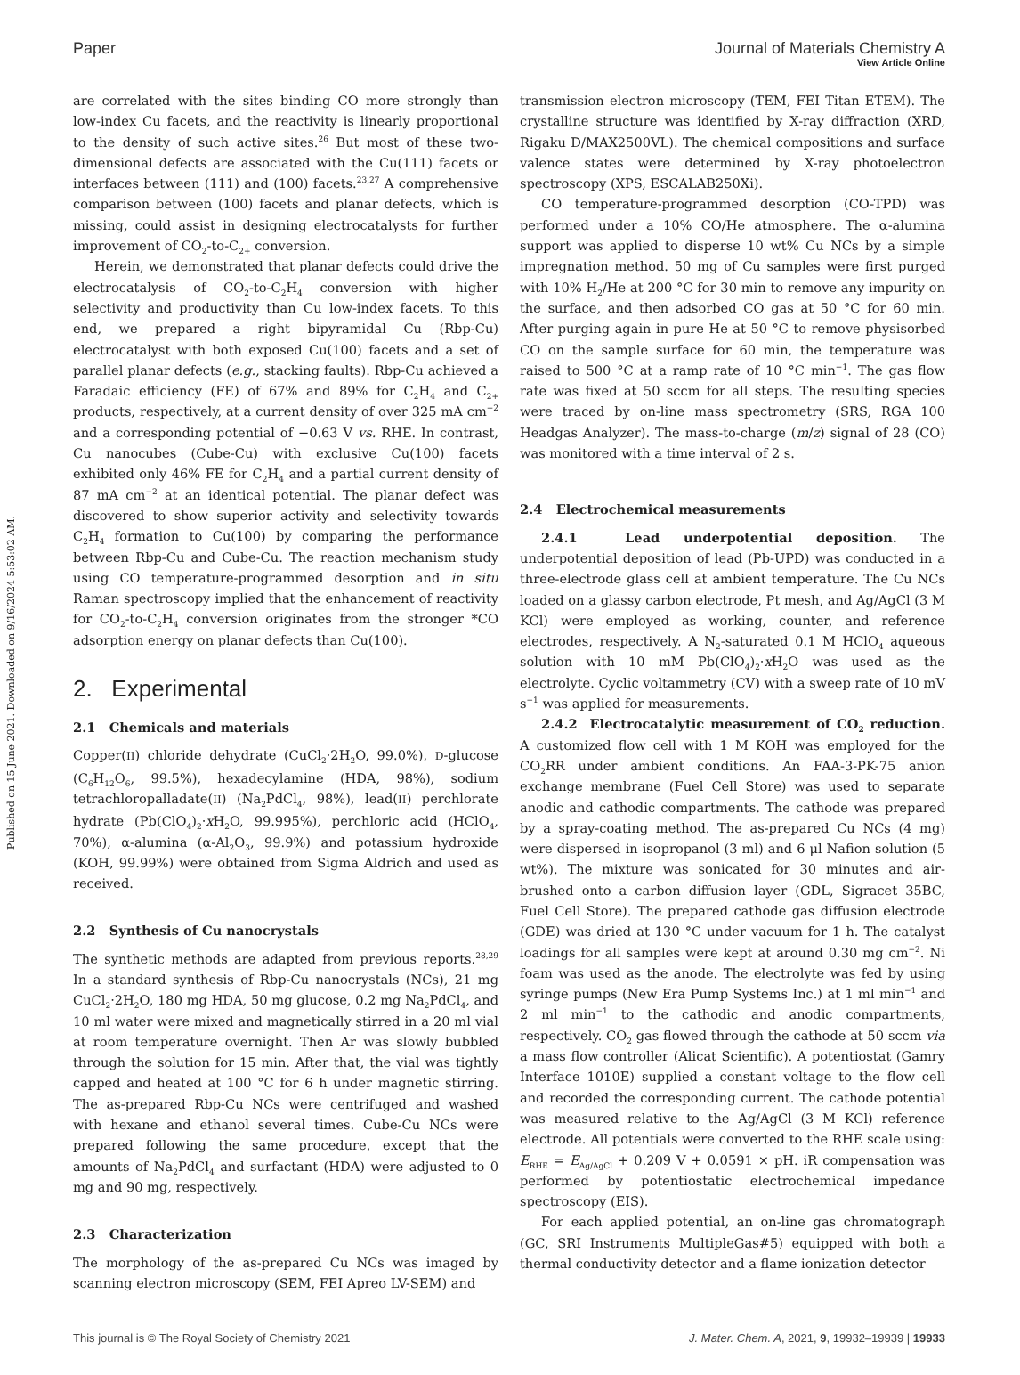Published on 15 June 2021. Downloaded on 9/16/2024 5:53:02 AM.
View Article Online
Paper Journal of Materials Chemistry A
are correlated with the sites binding CO more strongly than low-index Cu facets, and the reactivity is linearly proportional to the density of such active sites.<sup>26</sup> But most of these two-dimensional defects are associated with the Cu(111) facets or interfaces between (111) and (100) facets.<sup>23,27</sup> A comprehensive comparison between (100) facets and planar defects, which is missing, could assist in designing electrocatalysts for further improvement of CO<sub>2</sub>-to-C<sub>2+</sub> conversion.
Herein, we demonstrated that planar defects could drive the electrocatalysis of CO<sub>2</sub>-to-C<sub>2</sub>H<sub>4</sub> conversion with higher selectivity and productivity than Cu low-index facets. To this end, we prepared a right bipyramidal Cu (Rbp-Cu) electrocatalyst with both exposed Cu(100) facets and a set of parallel planar defects (e.g., stacking faults). Rbp-Cu achieved a Faradaic efficiency (FE) of 67% and 89% for C<sub>2</sub>H<sub>4</sub> and C<sub>2+</sub> products, respectively, at a current density of over 325 mA cm<sup>−2</sup> and a corresponding potential of −0.63 V vs. RHE. In contrast, Cu nanocubes (Cube-Cu) with exclusive Cu(100) facets exhibited only 46% FE for C<sub>2</sub>H<sub>4</sub> and a partial current density of 87 mA cm<sup>−2</sup> at an identical potential. The planar defect was discovered to show superior activity and selectivity towards C<sub>2</sub>H<sub>4</sub> formation to Cu(100) by comparing the performance between Rbp-Cu and Cube-Cu. The reaction mechanism study using CO temperature-programmed desorption and in situ Raman spectroscopy implied that the enhancement of reactivity for CO<sub>2</sub>-to-C<sub>2</sub>H<sub>4</sub> conversion originates from the stronger *CO adsorption energy on planar defects than Cu(100).
2. Experimental
2.1 Chemicals and materials
Copper(II) chloride dehydrate (CuCl<sub>2</sub>·2H<sub>2</sub>O, 99.0%), D-glucose (C<sub>6</sub>H<sub>12</sub>O<sub>6</sub>, 99.5%), hexadecylamine (HDA, 98%), sodium tetrachloropalladate(II) (Na<sub>2</sub>PdCl<sub>4</sub>, 98%), lead(II) perchlorate hydrate (Pb(ClO<sub>4</sub>)<sub>2</sub>·x H<sub>2</sub>O, 99.995%), perchloric acid (HClO<sub>4</sub>, 70%), α-alumina (α-Al<sub>2</sub>O<sub>3</sub>, 99.9%) and potassium hydroxide (KOH, 99.99%) were obtained from Sigma Aldrich and used as received.
2.2 Synthesis of Cu nanocrystals
The synthetic methods are adapted from previous reports.<sup>28,29</sup> In a standard synthesis of Rbp-Cu nanocrystals (NCs), 21 mg CuCl<sub>2</sub>·2H<sub>2</sub>O, 180 mg HDA, 50 mg glucose, 0.2 mg Na<sub>2</sub>PdCl<sub>4</sub>, and 10 ml water were mixed and magnetically stirred in a 20 ml vial at room temperature overnight. Then Ar was slowly bubbled through the solution for 15 min. After that, the vial was tightly capped and heated at 100 °C for 6 h under magnetic stirring. The as-prepared Rbp-Cu NCs were centrifuged and washed with hexane and ethanol several times. Cube-Cu NCs were prepared following the same procedure, except that the amounts of Na<sub>2</sub>PdCl<sub>4</sub> and surfactant (HDA) were adjusted to 0 mg and 90 mg, respectively.
2.3 Characterization
The morphology of the as-prepared Cu NCs was imaged by scanning electron microscopy (SEM, FEI Apreo LV-SEM) and
transmission electron microscopy (TEM, FEI Titan ETEM). The crystalline structure was identified by X-ray diffraction (XRD, Rigaku D/MAX2500VL). The chemical compositions and surface valence states were determined by X-ray photoelectron spectroscopy (XPS, ESCALAB250Xi).
CO temperature-programmed desorption (CO-TPD) was performed under a 10% CO/He atmosphere. The α-alumina support was applied to disperse 10 wt% Cu NCs by a simple impregnation method. 50 mg of Cu samples were first purged with 10% H<sub>2</sub>/He at 200 °C for 30 min to remove any impurity on the surface, and then adsorbed CO gas at 50 °C for 60 min. After purging again in pure He at 50 °C to remove physisorbed CO on the sample surface for 60 min, the temperature was raised to 500 °C at a ramp rate of 10 °C min<sup>−1</sup>. The gas flow rate was fixed at 50 sccm for all steps. The resulting species were traced by on-line mass spectrometry (SRS, RGA 100 Headgas Analyzer). The mass-to-charge (m/z) signal of 28 (CO) was monitored with a time interval of 2 s.
2.4 Electrochemical measurements
2.4.1 Lead underpotential deposition. The underpotential deposition of lead (Pb-UPD) was conducted in a three-electrode glass cell at ambient temperature. The Cu NCs loaded on a glassy carbon electrode, Pt mesh, and Ag/AgCl (3 M KCl) were employed as working, counter, and reference electrodes, respectively. A N<sub>2</sub>-saturated 0.1 M HClO<sub>4</sub> aqueous solution with 10 mM Pb(ClO<sub>4</sub>)<sub>2</sub>·x H<sub>2</sub>O was used as the electrolyte. Cyclic voltammetry (CV) with a sweep rate of 10 mV s<sup>−1</sup> was applied for measurements.
2.4.2 Electrocatalytic measurement of CO<sub>2</sub> reduction. A customized flow cell with 1 M KOH was employed for the CO<sub>2</sub>RR under ambient conditions. An FAA-3-PK-75 anion exchange membrane (Fuel Cell Store) was used to separate anodic and cathodic compartments. The cathode was prepared by a spray-coating method. The as-prepared Cu NCs (4 mg) were dispersed in isopropanol (3 ml) and 6 μl Nafion solution (5 wt%). The mixture was sonicated for 30 minutes and air-brushed onto a carbon diffusion layer (GDL, Sigracet 35BC, Fuel Cell Store). The prepared cathode gas diffusion electrode (GDE) was dried at 130 °C under vacuum for 1 h. The catalyst loadings for all samples were kept at around 0.30 mg cm<sup>−2</sup>. Ni foam was used as the anode. The electrolyte was fed by using syringe pumps (New Era Pump Systems Inc.) at 1 ml min<sup>−1</sup> and 2 ml min<sup>−1</sup> to the cathodic and anodic compartments, respectively. CO<sub>2</sub> gas flowed through the cathode at 50 sccm via a mass flow controller (Alicat Scientific). A potentiostat (Gamry Interface 1010E) supplied a constant voltage to the flow cell and recorded the corresponding current. The cathode potential was measured relative to the Ag/AgCl (3 M KCl) reference electrode. All potentials were converted to the RHE scale using: E<sub>RHE</sub> = E<sub>Ag/AgCl</sub> + 0.209 V + 0.0591 × pH. iR compensation was performed by potentiostatic electrochemical impedance spectroscopy (EIS).
For each applied potential, an on-line gas chromatograph (GC, SRI Instruments MultipleGas#5) equipped with both a thermal conductivity detector and a flame ionization detector
This journal is © The Royal Society of Chemistry 2021 J. Mater. Chem. A, 2021, 9, 19932–19939 | 19933